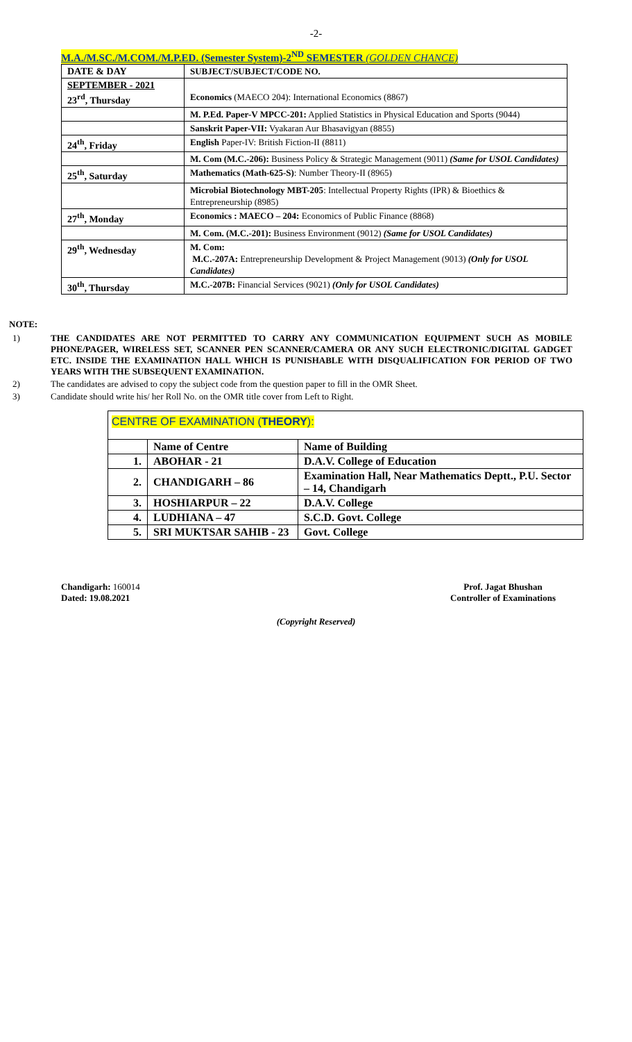-2-
M.A./M.SC./M.COM./M.P.ED. (Semester System)-2<sup>ND</sup> SEMESTER (GOLDEN CHANCE)
| DATE & DAY | SUBJECT/SUBJECT/CODE NO. |
| SEPTEMBER - 2021 23<sup>rd</sup>, Thursday | Economics (MAECO 204): International Economics (8867) |
| | M. P.Ed. Paper-V MPCC-201: Applied Statistics in Physical Education and Sports (9044) |
| | Sanskrit Paper-VII: Vyakaran Aur Bhasavigyan (8855) |
| 24<sup>th</sup>, Friday | English Paper-IV: British Fiction-II (8811) |
| | M. Com (M.C.-206): Business Policy & Strategic Management (9011) (Same for USOL Candidates) |
| 25<sup>th</sup>, Saturday | Mathematics (Math-625-S) : Number Theory-II (8965) |
| | Microbial Biotechnology MBT-205 : Intellectual Property Rights (IPR) & Bioethics & Entrepreneurship (8985) |
| 27<sup>th</sup>, Monday | Economics : MAECO – 204: Economics of Public Finance (8868) |
| | M. Com. (M.C.-201): Business Environment (9012) (Same for USOL Candidates) |
| 29<sup>th</sup>, Wednesday | M. Com: M.C.-207A: Entrepreneurship Development & Project Management (9013) (Only for USOL Candidates) |
| 30<sup>th</sup>, Thursday | M.C.-207B: Financial Services (9021) (Only for USOL Candidates) |
NOTE:
1) THE CANDIDATES ARE NOT PERMITTED TO CARRY ANY COMMUNICATION EQUIPMENT SUCH AS MOBILE PHONE/PAGER, WIRELESS SET, SCANNER PEN SCANNER/CAMERA OR ANY SUCH ELECTRONIC/DIGITAL GADGET ETC. INSIDE THE EXAMINATION HALL WHICH IS PUNISHABLE WITH DISQUALIFICATION FOR PERIOD OF TWO YEARS WITH THE SUBSEQUENT EXAMINATION.
2) The candidates are advised to copy the subject code from the question paper to fill in the OMR Sheet.
3) Candidate should write his/ her Roll No. on the OMR title cover from Left to Right.
CENTRE OF EXAMINATION (THEORY):
| | Name of Centre | Name of Building |
| 1. | ABOHAR - 21 | D.A.V. College of Education |
| 2. | CHANDIGARH – 86 | Examination Hall, Near Mathematics Deptt., P.U. Sector – 14, Chandigarh |
| 3. | HOSHIARPUR – 22 | D.A.V. College |
| 4. | LUDHIANA – 47 | S.C.D. Govt. College |
| 5. | SRI MUKTSAR SAHIB - 23 | Govt. College |
Chandigarh: 160014
Dated: 19.08.2021
Prof. Jagat Bhushan
Controller of Examinations
(Copyright Reserved)